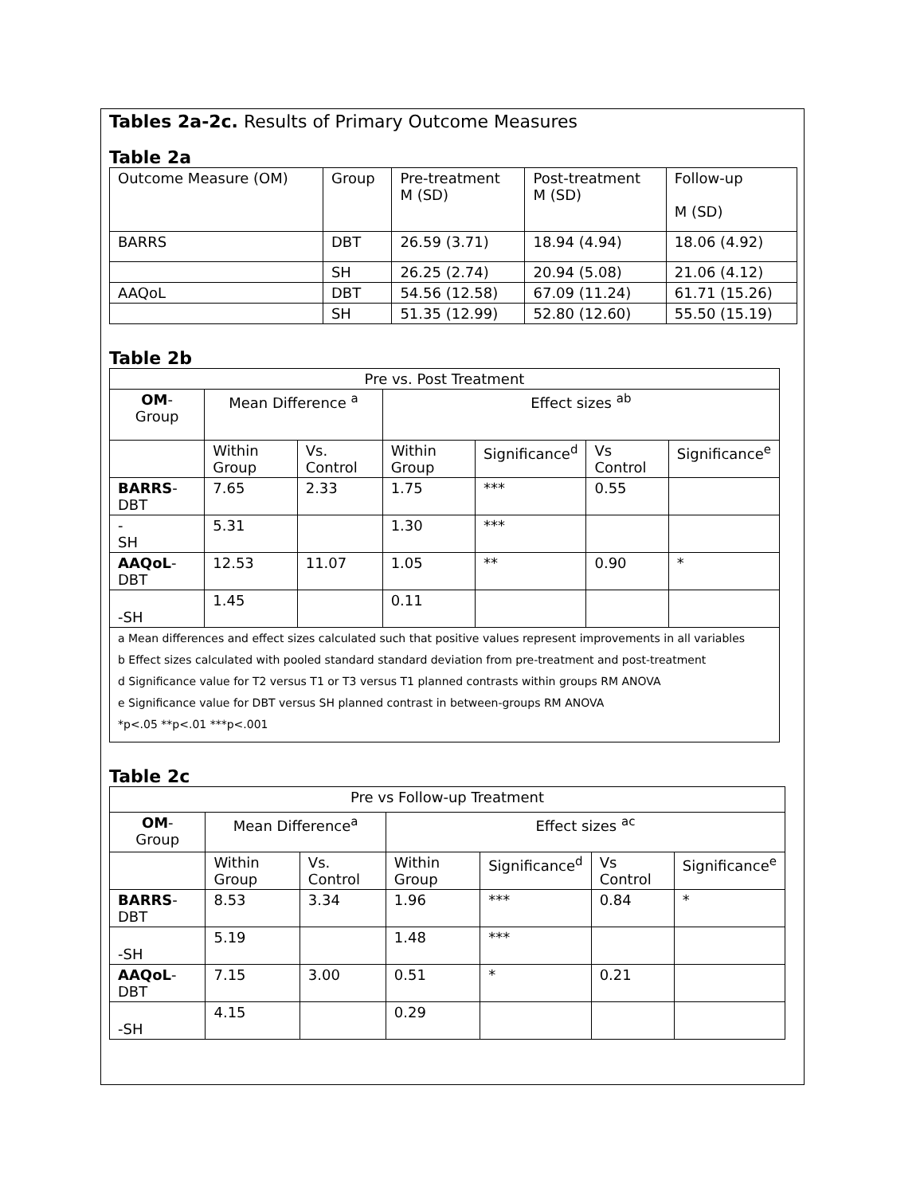Tables 2a-2c. Results of Primary Outcome Measures
Table 2a
| Outcome Measure (OM) | Group | Pre-treatment M (SD) | Post-treatment M (SD) | Follow-up M (SD) |
| BARRS | DBT | 26.59 (3.71) | 18.94 (4.94) | 18.06 (4.92) |
| | SH | 26.25 (2.74) | 20.94 (5.08) | 21.06 (4.12) |
| AAQoL | DBT | 54.56 (12.58) | 67.09 (11.24) | 61.71 (15.26) |
| | SH | 51.35 (12.99) | 52.80 (12.60) | 55.50 (15.19) |
Table 2b
| Pre vs. Post Treatment | | | | | | |
| OM - Group | Mean Difference <sup>a</sup> | | Effect sizes <sup>ab</sup> | | | |
| | Within Group | Vs. Control | Within Group | Significance<sup>d</sup> | Vs Control | Significance<sup>e</sup> |
| BARRS -DBT | 7.65 | 2.33 | 1.75 | *** | 0.55 | |
| - SH | 5.31 | | 1.30 | *** | | |
| AAQoL -DBT | 12.53 | 11.07 | 1.05 | ** | 0.90 | * |
| -SH | 1.45 | | 0.11 | | | |
| a Mean differences and effect sizes calculated such that positive values represent improvements in all variables b Effect sizes calculated with pooled standard standard deviation from pre-treatment and post-treatment d Significance value for T2 versus T1 or T3 versus T1 planned contrasts within groups RM ANOVA e Significance value for DBT versus SH planned contrast in between-groups RM ANOVA *p<.05 **p<.01 ***p<.001 | | | | | | |
Table 2c
| Pre vs Follow-up Treatment | | | | | | |
| OM - Group | Mean Difference<sup>a</sup> | | Effect sizes <sup>ac</sup> | | | |
| | Within Group | Vs. Control | Within Group | Significance<sup>d</sup> | Vs Control | Significance<sup>e</sup> |
| BARRS -DBT | 8.53 | 3.34 | 1.96 | *** | 0.84 | * |
| -SH | 5.19 | | 1.48 | *** | | |
| AAQoL -DBT | 7.15 | 3.00 | 0.51 | * | 0.21 | |
| -SH | 4.15 | | 0.29 | | | |